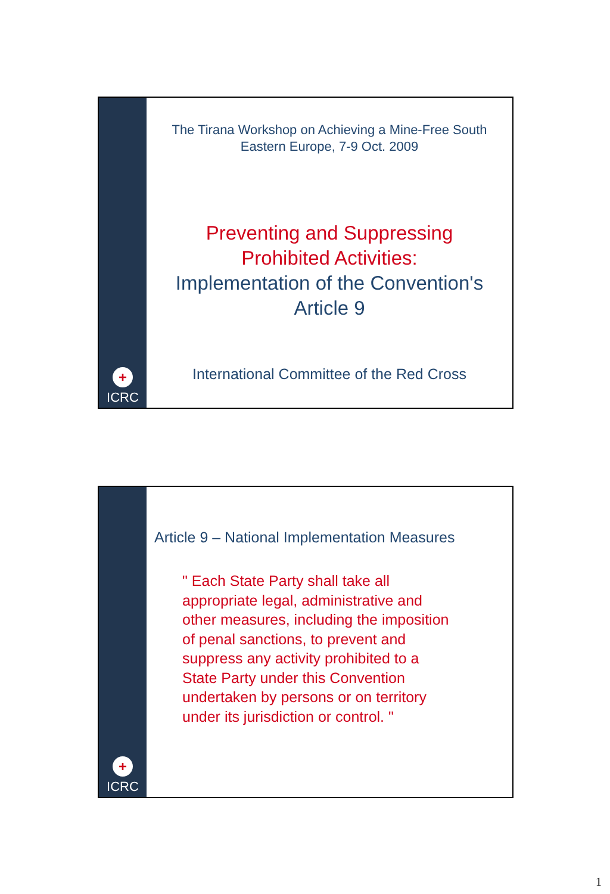+
ICRC
The Tirana Workshop on Achieving a Mine-Free South
Eastern Europe, 7-9 Oct. 2009
Preventing and Suppressing
Prohibited Activities:
Implementation of the Convention's
Article 9
International Committee of the Red Cross
+
ICRC
Article 9 – National Implementation Measures
" Each State Party shall take all appropriate legal, administrative and other measures, including the imposition of penal sanctions, to prevent and suppress any activity prohibited to a State Party under this Convention undertaken by persons or on territory under its jurisdiction or control. "
1